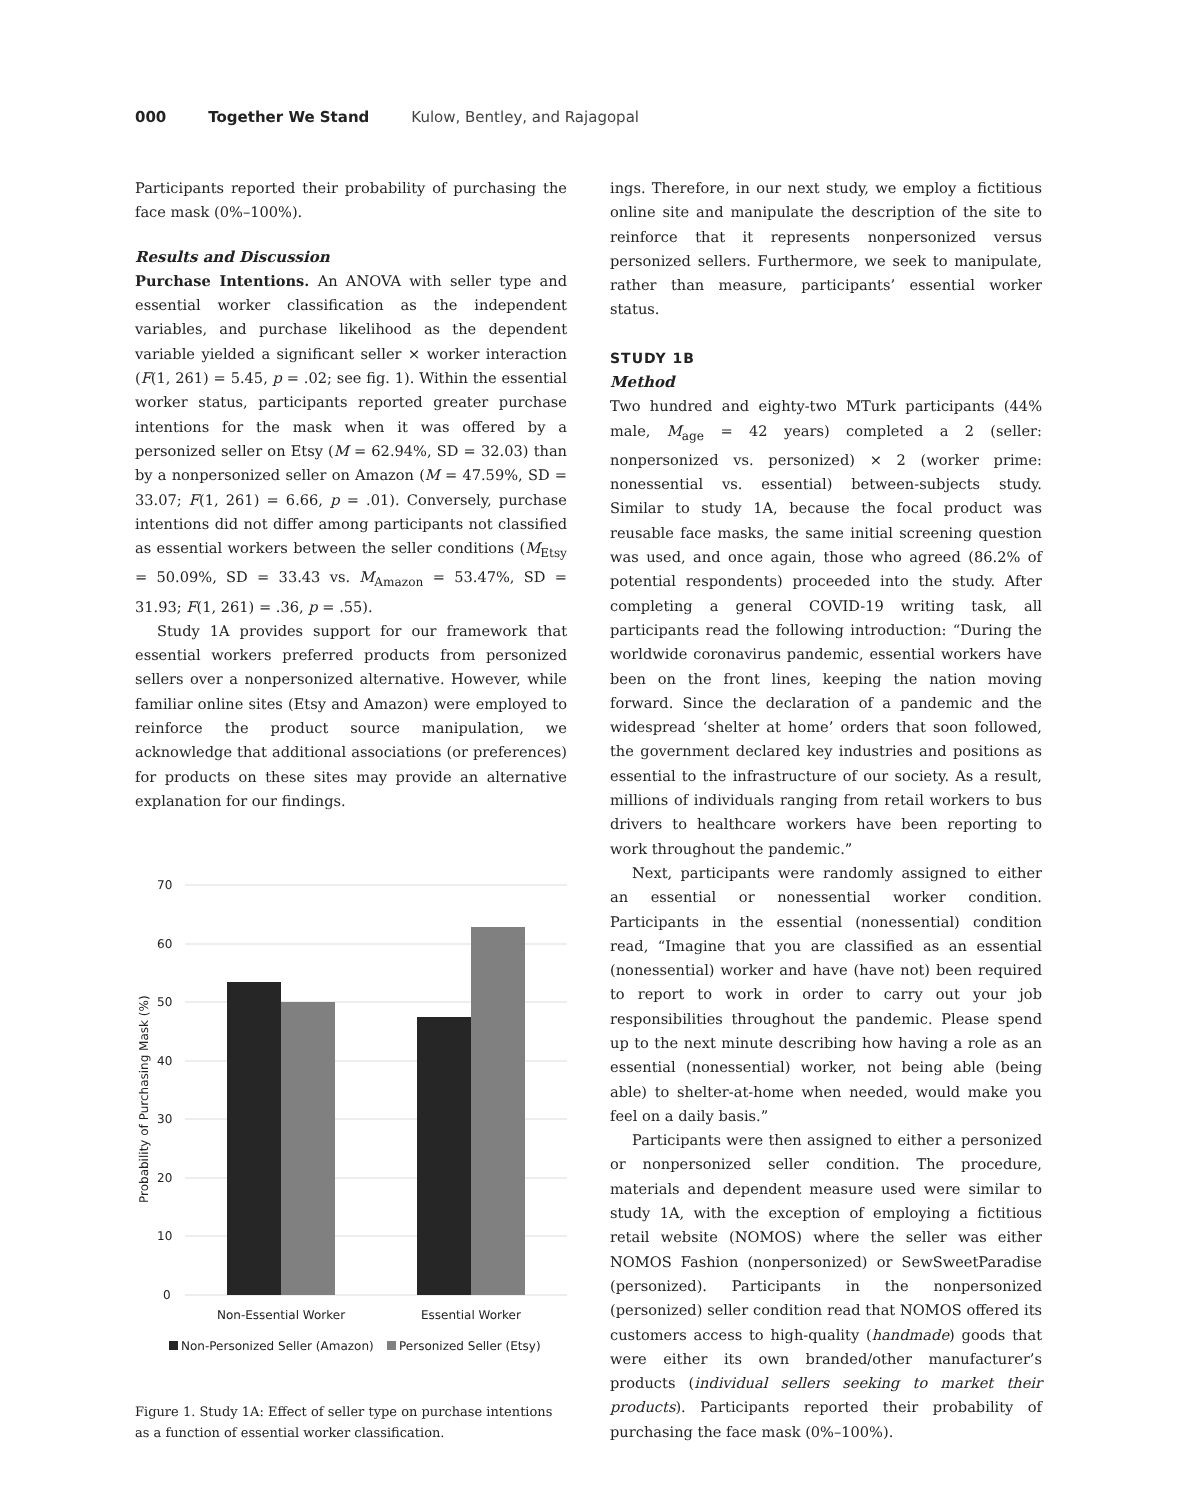000 Together We Stand Kulow, Bentley, and Rajagopal
Participants reported their probability of purchasing the face mask (0%–100%).
Results and Discussion
Purchase Intentions. An ANOVA with seller type and essential worker classification as the independent variables, and purchase likelihood as the dependent variable yielded a significant seller × worker interaction (F(1, 261) = 5.45, p = .02; see fig. 1). Within the essential worker status, participants reported greater purchase intentions for the mask when it was offered by a personized seller on Etsy (M = 62.94%, SD = 32.03) than by a nonpersonized seller on Amazon (M = 47.59%, SD = 33.07; F(1, 261) = 6.66, p = .01). Conversely, purchase intentions did not differ among participants not classified as essential workers between the seller conditions (M<sub>Etsy</sub> = 50.09%, SD = 33.43 vs. M<sub>Amazon</sub> = 53.47%, SD = 31.93; F(1, 261) = .36, p = .55).
Study 1A provides support for our framework that essential workers preferred products from personized sellers over a nonpersonized alternative. However, while familiar online sites (Etsy and Amazon) were employed to reinforce the product source manipulation, we acknowledge that additional associations (or preferences) for products on these sites may provide an alternative explanation for our findings.
70
60
50
40
30
20
10
0
Probability of Purchasing Mask (%)
Non-Essential Worker
Essential Worker
Non-Personized Seller (Amazon)
Personized Seller (Etsy)
Figure 1. Study 1A: Effect of seller type on purchase intentions as a function of essential worker classification.
ings. Therefore, in our next study, we employ a fictitious online site and manipulate the description of the site to reinforce that it represents nonpersonized versus personized sellers. Furthermore, we seek to manipulate, rather than measure, participants’ essential worker status.
STUDY 1B
Method
Two hundred and eighty-two MTurk participants (44% male, M<sub>age</sub> = 42 years) completed a 2 (seller: nonpersonized vs. personized) × 2 (worker prime: nonessential vs. essential) between-subjects study. Similar to study 1A, because the focal product was reusable face masks, the same initial screening question was used, and once again, those who agreed (86.2% of potential respondents) proceeded into the study. After completing a general COVID-19 writing task, all participants read the following introduction: “During the worldwide coronavirus pandemic, essential workers have been on the front lines, keeping the nation moving forward. Since the declaration of a pandemic and the widespread ‘shelter at home’ orders that soon followed, the government declared key industries and positions as essential to the infrastructure of our society. As a result, millions of individuals ranging from retail workers to bus drivers to healthcare workers have been reporting to work throughout the pandemic.”
Next, participants were randomly assigned to either an essential or nonessential worker condition. Participants in the essential (nonessential) condition read, “Imagine that you are classified as an essential (nonessential) worker and have (have not) been required to report to work in order to carry out your job responsibilities throughout the pandemic. Please spend up to the next minute describing how having a role as an essential (nonessential) worker, not being able (being able) to shelter-at-home when needed, would make you feel on a daily basis.”
Participants were then assigned to either a personized or nonpersonized seller condition. The procedure, materials and dependent measure used were similar to study 1A, with the exception of employing a fictitious retail website (NOMOS) where the seller was either NOMOS Fashion (nonpersonized) or SewSweetParadise (personized). Participants in the nonpersonized (personized) seller condition read that NOMOS offered its customers access to high-quality (handmade) goods that were either its own branded/other manufacturer’s products (individual sellers seeking to market their products). Participants reported their probability of purchasing the face mask (0%–100%).